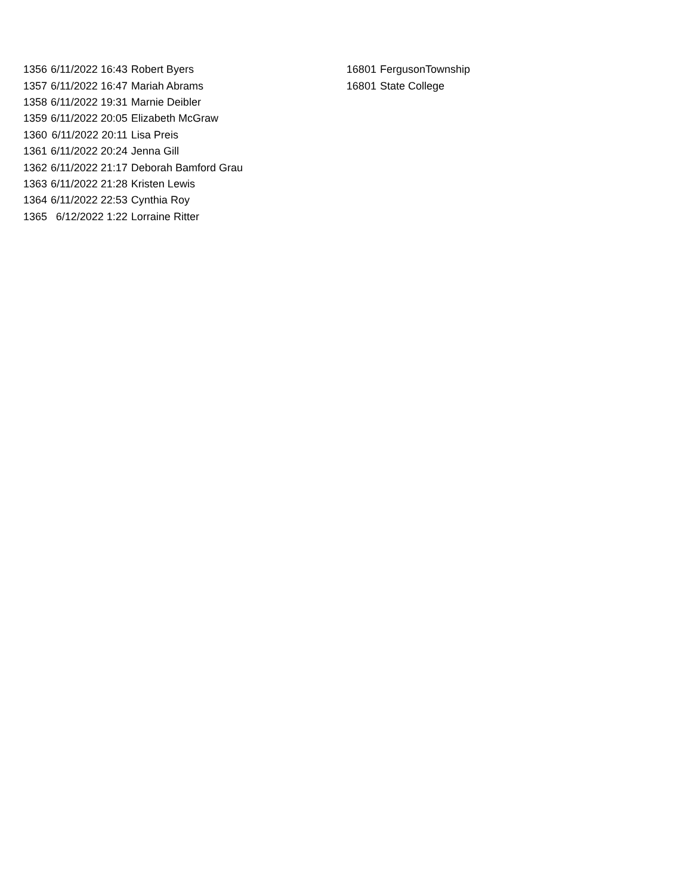| 1356 | 6/11/2022 16:43 | Robert Byers | 16801 | FergusonTownship |
| 1357 | 6/11/2022 16:47 | Mariah Abrams | 16801 | State College |
| 1358 | 6/11/2022 19:31 | Marnie Deibler | | |
| 1359 | 6/11/2022 20:05 | Elizabeth McGraw | | |
| 1360 | 6/11/2022 20:11 | Lisa Preis | | |
| 1361 | 6/11/2022 20:24 | Jenna Gill | | |
| 1362 | 6/11/2022 21:17 | Deborah Bamford Grau | | |
| 1363 | 6/11/2022 21:28 | Kristen Lewis | | |
| 1364 | 6/11/2022 22:53 | Cynthia Roy | | |
| 1365 | 6/12/2022 1:22 | Lorraine Ritter | | |